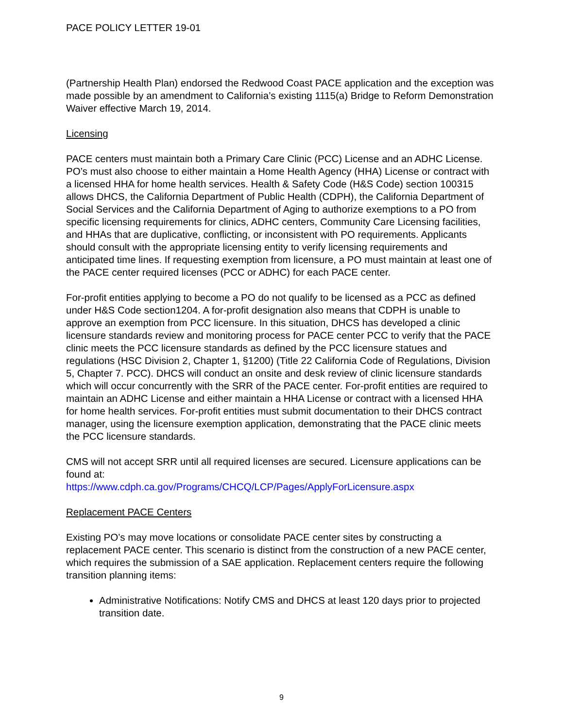PACE POLICY LETTER 19-01
(Partnership Health Plan) endorsed the Redwood Coast PACE application and the exception was made possible by an amendment to California’s existing 1115(a) Bridge to Reform Demonstration Waiver effective March 19, 2014.
Licensing
PACE centers must maintain both a Primary Care Clinic (PCC) License and an ADHC License. PO’s must also choose to either maintain a Home Health Agency (HHA) License or contract with a licensed HHA for home health services. Health & Safety Code (H&S Code) section 100315 allows DHCS, the California Department of Public Health (CDPH), the California Department of Social Services and the California Department of Aging to authorize exemptions to a PO from specific licensing requirements for clinics, ADHC centers, Community Care Licensing facilities, and HHAs that are duplicative, conflicting, or inconsistent with PO requirements. Applicants should consult with the appropriate licensing entity to verify licensing requirements and anticipated time lines. If requesting exemption from licensure, a PO must maintain at least one of the PACE center required licenses (PCC or ADHC) for each PACE center.
For-profit entities applying to become a PO do not qualify to be licensed as a PCC as defined under H&S Code section1204. A for-profit designation also means that CDPH is unable to approve an exemption from PCC licensure. In this situation, DHCS has developed a clinic licensure standards review and monitoring process for PACE center PCC to verify that the PACE clinic meets the PCC licensure standards as defined by the PCC licensure statues and regulations (HSC Division 2, Chapter 1, §1200) (Title 22 California Code of Regulations, Division 5, Chapter 7. PCC). DHCS will conduct an onsite and desk review of clinic licensure standards which will occur concurrently with the SRR of the PACE center. For-profit entities are required to maintain an ADHC License and either maintain a HHA License or contract with a licensed HHA for home health services. For-profit entities must submit documentation to their DHCS contract manager, using the licensure exemption application, demonstrating that the PACE clinic meets the PCC licensure standards.
CMS will not accept SRR until all required licenses are secured. Licensure applications can be found at:
https://www.cdph.ca.gov/Programs/CHCQ/LCP/Pages/ApplyForLicensure.aspx
Replacement PACE Centers
Existing PO’s may move locations or consolidate PACE center sites by constructing a replacement PACE center. This scenario is distinct from the construction of a new PACE center, which requires the submission of a SAE application. Replacement centers require the following transition planning items:
Administrative Notifications: Notify CMS and DHCS at least 120 days prior to projected transition date.
9